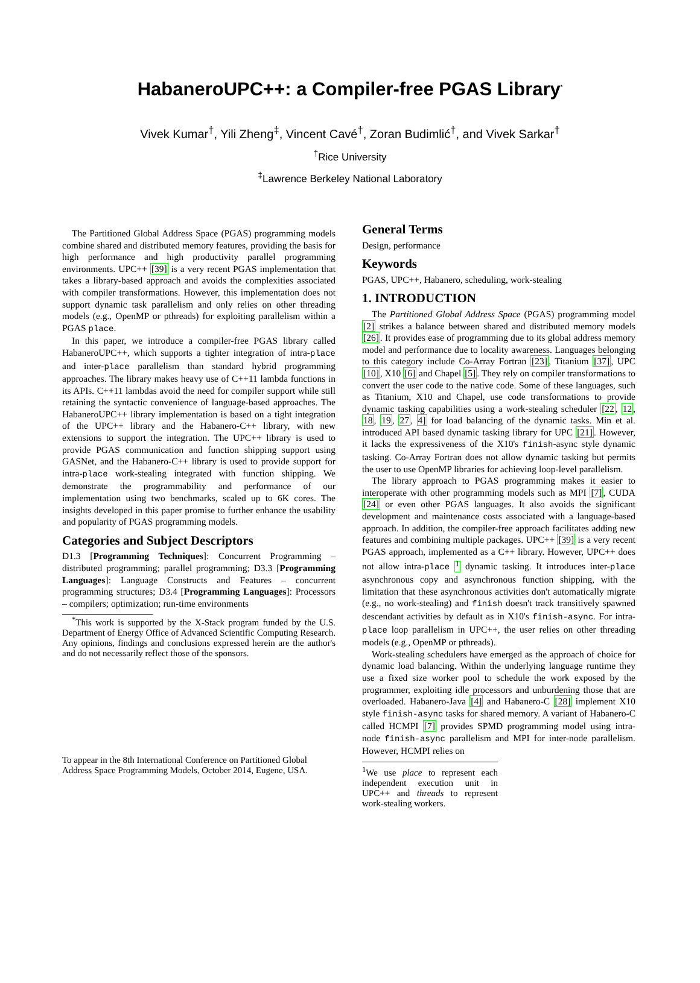HabaneroUPC++: a Compiler-free PGAS Library<sup>*</sup>
Vivek Kumar<sup>†</sup>, Yili Zheng<sup>‡</sup>, Vincent Cavé<sup>†</sup>, Zoran Budimlić<sup>†</sup>, and Vivek Sarkar<sup>†</sup>
<sup>†</sup> Rice University
<sup>‡</sup> Lawrence Berkeley National Laboratory
The Partitioned Global Address Space (PGAS) programming models combine shared and distributed memory features, providing the basis for high performance and high productivity parallel programming environments. UPC++ [39] is a very recent PGAS implementation that takes a library-based approach and avoids the complexities associated with compiler transformations. However, this implementation does not support dynamic task parallelism and only relies on other threading models (e.g., OpenMP or pthreads) for exploiting parallelism within a PGAS place.
In this paper, we introduce a compiler-free PGAS library called HabaneroUPC++, which supports a tighter integration of intra-place and inter-place parallelism than standard hybrid programming approaches. The library makes heavy use of C++11 lambda functions in its APIs. C++11 lambdas avoid the need for compiler support while still retaining the syntactic convenience of language-based approaches. The HabaneroUPC++ library implementation is based on a tight integration of the UPC++ library and the Habanero-C++ library, with new extensions to support the integration. The UPC++ library is used to provide PGAS communication and function shipping support using GASNet, and the Habanero-C++ library is used to provide support for intra-place work-stealing integrated with function shipping. We demonstrate the programmability and performance of our implementation using two benchmarks, scaled up to 6K cores. The insights developed in this paper promise to further enhance the usability and popularity of PGAS programming models.
Categories and Subject Descriptors
D1.3 [Programming Techniques]: Concurrent Programming – distributed programming; parallel programming; D3.3 [Programming Languages]: Language Constructs and Features – concurrent programming structures; D3.4 [Programming Languages]: Processors – compilers; optimization; run-time environments
<sup>*</sup> This work is supported by the X-Stack program funded by the U.S. Department of Energy Office of Advanced Scientific Computing Research. Any opinions, findings and conclusions expressed herein are the author's and do not necessarily reflect those of the sponsors.
To appear in the 8th International Conference on Partitioned Global Address Space Programming Models, October 2014, Eugene, USA.
General Terms
Design, performance
Keywords
PGAS, UPC++, Habanero, scheduling, work-stealing
1. INTRODUCTION
The Partitioned Global Address Space (PGAS) programming model [2] strikes a balance between shared and distributed memory models [26]. It provides ease of programming due to its global address memory model and performance due to locality awareness. Languages belonging to this category include Co-Array Fortran [23], Titanium [37], UPC [10], X10 [6] and Chapel [5]. They rely on compiler transformations to convert the user code to the native code. Some of these languages, such as Titanium, X10 and Chapel, use code transformations to provide dynamic tasking capabilities using a work-stealing scheduler [22, 12, 18, 19, 27, 4] for load balancing of the dynamic tasks. Min et al. introduced API based dynamic tasking library for UPC [21]. However, it lacks the expressiveness of the X10's finish-async style dynamic tasking. Co-Array Fortran does not allow dynamic tasking but permits the user to use OpenMP libraries for achieving loop-level parallelism.
The library approach to PGAS programming makes it easier to interoperate with other programming models such as MPI [7], CUDA [24] or even other PGAS languages. It also avoids the significant development and maintenance costs associated with a language-based approach. In addition, the compiler-free approach facilitates adding new features and combining multiple packages. UPC++ [39] is a very recent PGAS approach, implemented as a C++ library. However, UPC++ does not allow intra-place <sup>1</sup> dynamic tasking. It introduces inter-place asynchronous copy and asynchronous function shipping, with the limitation that these asynchronous activities don't automatically migrate (e.g., no work-stealing) and finish doesn't track transitively spawned descendant activities by default as in X10's finish-async. For intra-place loop parallelism in UPC++, the user relies on other threading models (e.g., OpenMP or pthreads).
Work-stealing schedulers have emerged as the approach of choice for dynamic load balancing. Within the underlying language runtime they use a fixed size worker pool to schedule the work exposed by the programmer, exploiting idle processors and unburdening those that are overloaded. Habanero-Java [4] and Habanero-C [28] implement X10 style finish-async tasks for shared memory. A variant of Habanero-C called HCMPI [7] provides SPMD programming model using intra-node finish-async parallelism and MPI for inter-node parallelism. However, HCMPI relies on
<sup>1</sup> We use place to represent each independent execution unit in UPC++ and threads to represent work-stealing workers.